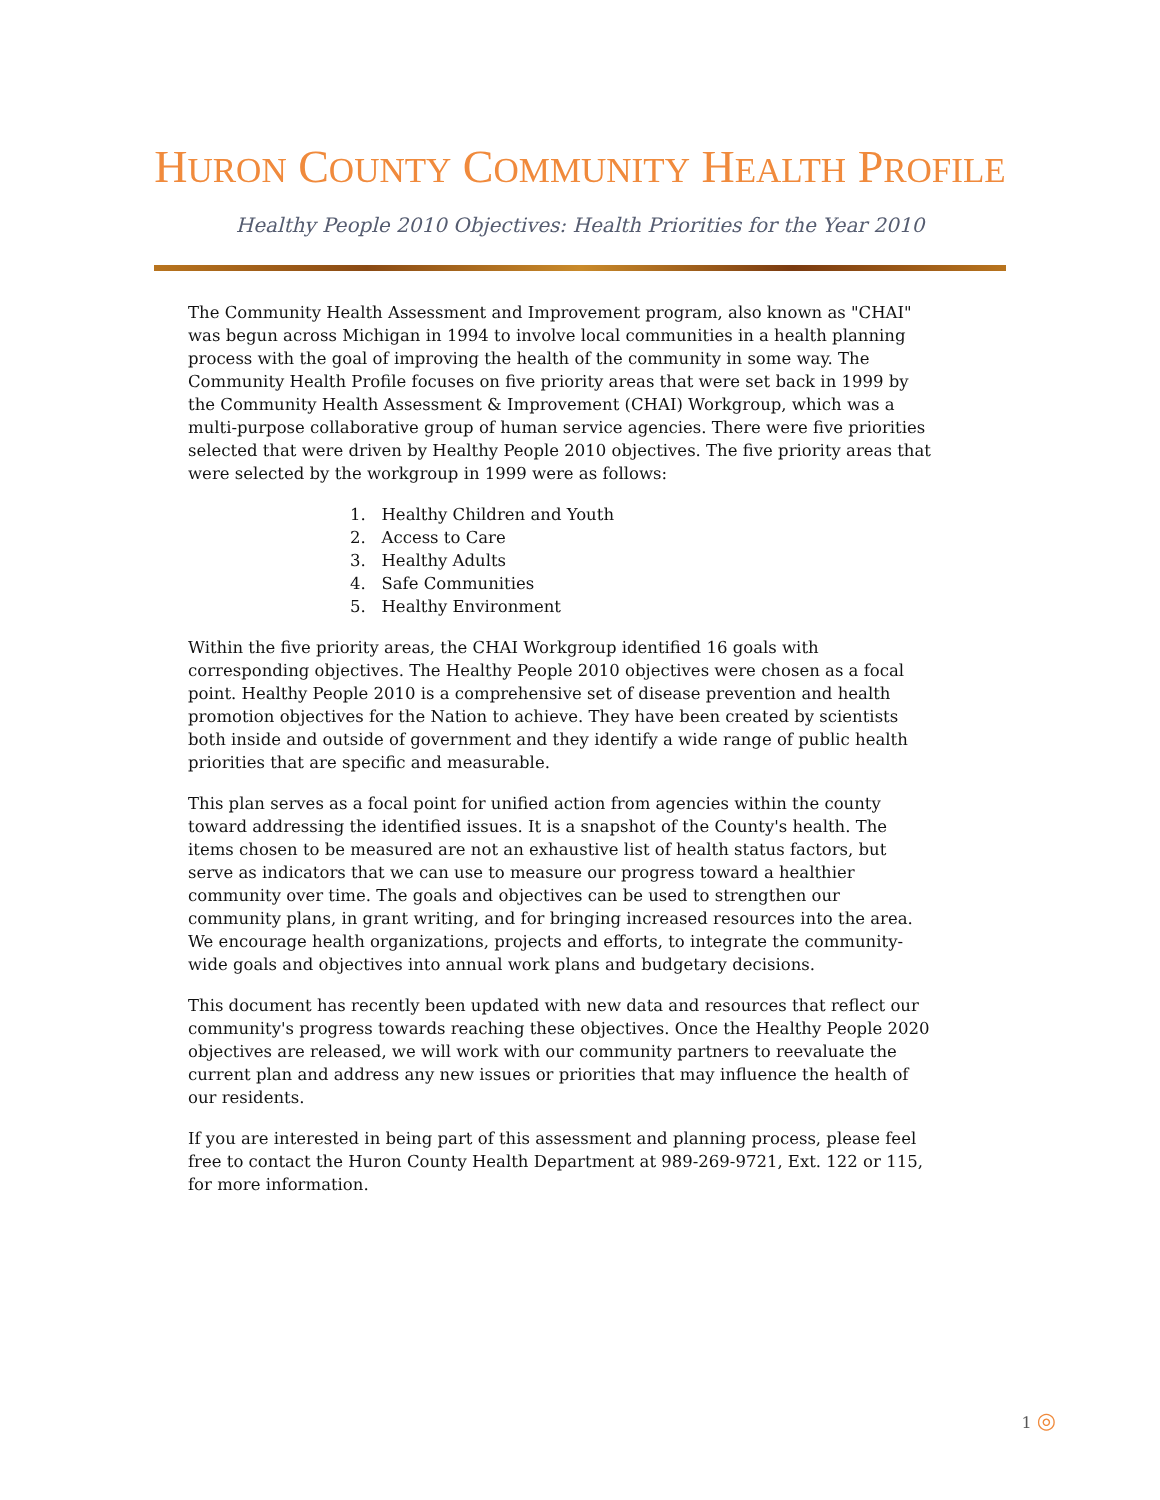HURON COUNTY COMMUNITY HEALTH PROFILE
Healthy People 2010 Objectives: Health Priorities for the Year 2010
The Community Health Assessment and Improvement program, also known as "CHAI" was begun across Michigan in 1994 to involve local communities in a health planning process with the goal of improving the health of the community in some way. The Community Health Profile focuses on five priority areas that were set back in 1999 by the Community Health Assessment & Improvement (CHAI) Workgroup, which was a multi-purpose collaborative group of human service agencies. There were five priorities selected that were driven by Healthy People 2010 objectives. The five priority areas that were selected by the workgroup in 1999 were as follows:
1. Healthy Children and Youth
2. Access to Care
3. Healthy Adults
4. Safe Communities
5. Healthy Environment
Within the five priority areas, the CHAI Workgroup identified 16 goals with corresponding objectives. The Healthy People 2010 objectives were chosen as a focal point. Healthy People 2010 is a comprehensive set of disease prevention and health promotion objectives for the Nation to achieve. They have been created by scientists both inside and outside of government and they identify a wide range of public health priorities that are specific and measurable.
This plan serves as a focal point for unified action from agencies within the county toward addressing the identified issues. It is a snapshot of the County's health. The items chosen to be measured are not an exhaustive list of health status factors, but serve as indicators that we can use to measure our progress toward a healthier community over time. The goals and objectives can be used to strengthen our community plans, in grant writing, and for bringing increased resources into the area. We encourage health organizations, projects and efforts, to integrate the community-wide goals and objectives into annual work plans and budgetary decisions.
This document has recently been updated with new data and resources that reflect our community's progress towards reaching these objectives. Once the Healthy People 2020 objectives are released, we will work with our community partners to reevaluate the current plan and address any new issues or priorities that may influence the health of our residents.
If you are interested in being part of this assessment and planning process, please feel free to contact the Huron County Health Department at 989-269-9721, Ext. 122 or 115, for more information.
1 ◎